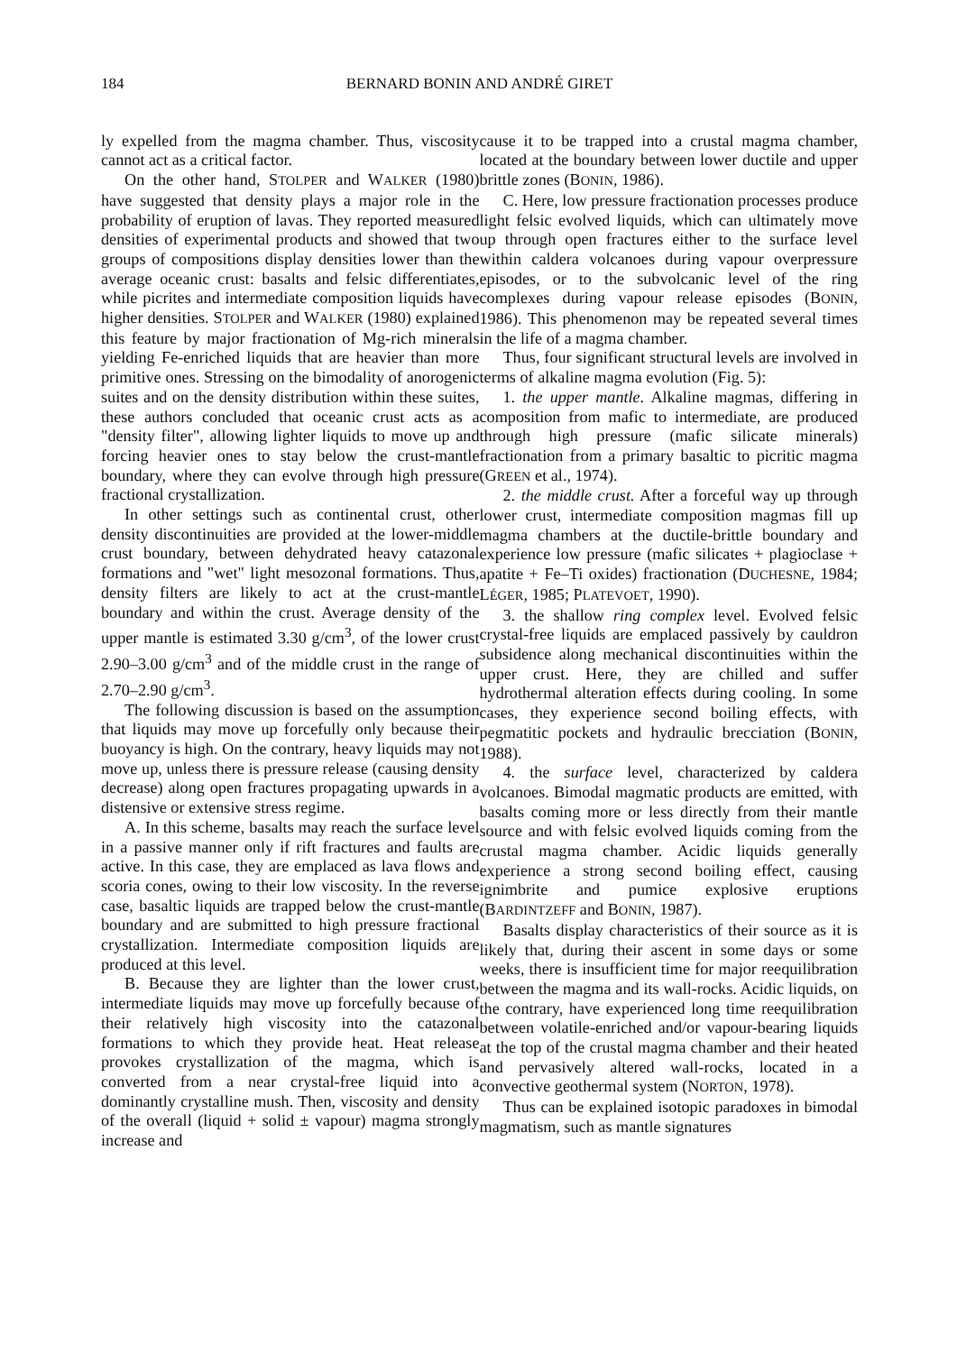184 BERNARD BONIN AND ANDRÉ GIRET
ly expelled from the magma chamber. Thus, viscosity cannot act as a critical factor.
On the other hand, STOLPER and WALKER (1980) have suggested that density plays a major role in the probability of eruption of lavas. They reported measured densities of experimental products and showed that two groups of compositions display densities lower than the average oceanic crust: basalts and felsic differentiates, while picrites and intermediate composition liquids have higher densities. STOLPER and WALKER (1980) explained this feature by major fractionation of Mg-rich minerals yielding Fe-enriched liquids that are heavier than more primitive ones. Stressing on the bimodality of anorogenic suites and on the density distribution within these suites, these authors concluded that oceanic crust acts as a "density filter", allowing lighter liquids to move up and forcing heavier ones to stay below the crust-mantle boundary, where they can evolve through high pressure fractional crystallization.
In other settings such as continental crust, other density discontinuities are provided at the lower-middle crust boundary, between dehydrated heavy catazonal formations and "wet" light mesozonal formations. Thus, density filters are likely to act at the crust-mantle boundary and within the crust. Average density of the upper mantle is estimated 3.30 g/cm<sup>3</sup>, of the lower crust 2.90–3.00 g/cm<sup>3</sup> and of the middle crust in the range of 2.70–2.90 g/cm<sup>3</sup>.
The following discussion is based on the assumption that liquids may move up forcefully only because their buoyancy is high. On the contrary, heavy liquids may not move up, unless there is pressure release (causing density decrease) along open fractures propagating upwards in a distensive or extensive stress regime.
A. In this scheme, basalts may reach the surface level in a passive manner only if rift fractures and faults are active. In this case, they are emplaced as lava flows and scoria cones, owing to their low viscosity. In the reverse case, basaltic liquids are trapped below the crust-mantle boundary and are submitted to high pressure fractional crystallization. Intermediate composition liquids are produced at this level.
B. Because they are lighter than the lower crust, intermediate liquids may move up forcefully because of their relatively high viscosity into the catazonal formations to which they provide heat. Heat release provokes crystallization of the magma, which is converted from a near crystal-free liquid into a dominantly crystalline mush. Then, viscosity and density of the overall (liquid + solid ± vapour) magma strongly increase and
cause it to be trapped into a crustal magma chamber, located at the boundary between lower ductile and upper brittle zones (BONIN, 1986).
C. Here, low pressure fractionation processes produce light felsic evolved liquids, which can ultimately move up through open fractures either to the surface level within caldera volcanoes during vapour overpressure episodes, or to the subvolcanic level of the ring complexes during vapour release episodes (BONIN, 1986). This phenomenon may be repeated several times in the life of a magma chamber.
Thus, four significant structural levels are involved in terms of alkaline magma evolution (Fig. 5):
1. the upper mantle. Alkaline magmas, differing in composition from mafic to intermediate, are produced through high pressure (mafic silicate minerals) fractionation from a primary basaltic to picritic magma (GREEN et al., 1974).
2. the middle crust. After a forceful way up through lower crust, intermediate composition magmas fill up magma chambers at the ductile-brittle boundary and experience low pressure (mafic silicates + plagioclase + apatite + Fe–Ti oxides) fractionation (DUCHESNE, 1984; LÉGER, 1985; PLATEVOET, 1990).
3. the shallow ring complex level. Evolved felsic crystal-free liquids are emplaced passively by cauldron subsidence along mechanical discontinuities within the upper crust. Here, they are chilled and suffer hydrothermal alteration effects during cooling. In some cases, they experience second boiling effects, with pegmatitic pockets and hydraulic brecciation (BONIN, 1988).
4. the surface level, characterized by caldera volcanoes. Bimodal magmatic products are emitted, with basalts coming more or less directly from their mantle source and with felsic evolved liquids coming from the crustal magma chamber. Acidic liquids generally experience a strong second boiling effect, causing ignimbrite and pumice explosive eruptions (BARDINTZEFF and BONIN, 1987).
Basalts display characteristics of their source as it is likely that, during their ascent in some days or some weeks, there is insufficient time for major reequilibration between the magma and its wall-rocks. Acidic liquids, on the contrary, have experienced long time reequilibration between volatile-enriched and/or vapour-bearing liquids at the top of the crustal magma chamber and their heated and pervasively altered wall-rocks, located in a convective geothermal system (NORTON, 1978).
Thus can be explained isotopic paradoxes in bimodal magmatism, such as mantle signatures